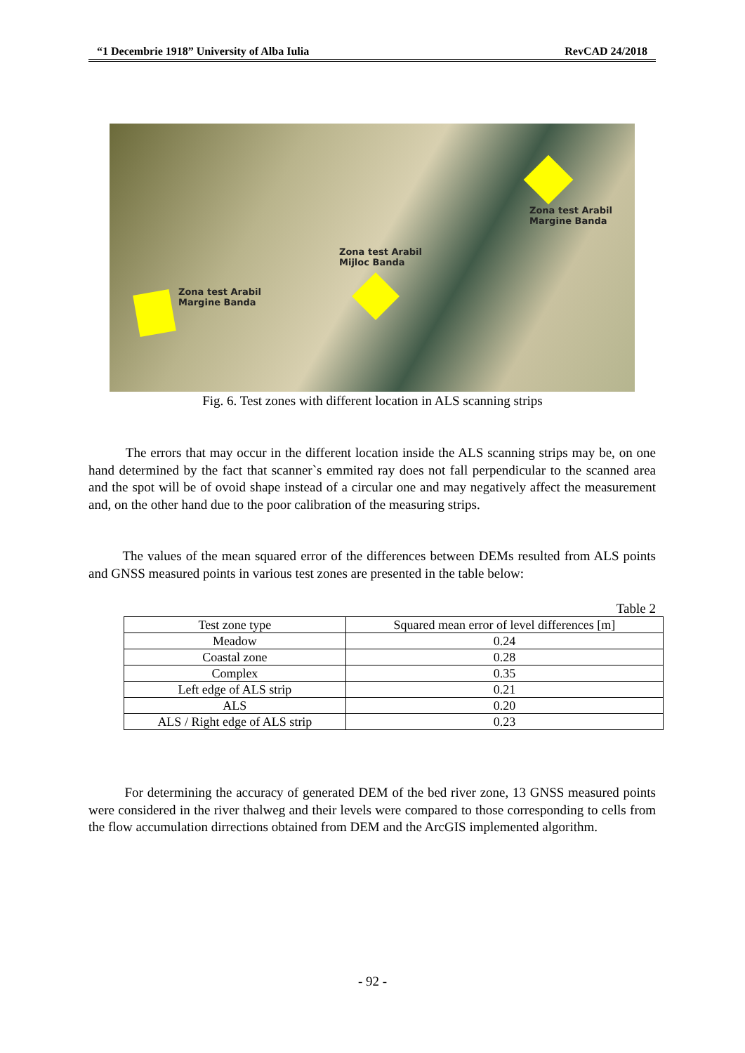“1 Decembrie 1918” University of Alba Iulia RevCAD 24/2018
Zona test Arabil
Margine Banda
Zona test Arabil
Mijloc Banda
Zona test Arabil
Margine Banda
Fig. 6. Test zones with different location in ALS scanning strips
The errors that may occur in the different location inside the ALS scanning strips may be, on one hand determined by the fact that scanner`s emmited ray does not fall perpendicular to the scanned area and the spot will be of ovoid shape instead of a circular one and may negatively affect the measurement and, on the other hand due to the poor calibration of the measuring strips.
The values of the mean squared error of the differences between DEMs resulted from ALS points and GNSS measured points in various test zones are presented in the table below:
Table 2
| Test zone type | Squared mean error of level differences [m] |
| --- | --- |
| Meadow | 0.24 |
| Coastal zone | 0.28 |
| Complex | 0.35 |
| Left edge of ALS strip | 0.21 |
| ALS | 0.20 |
| ALS / Right edge of ALS strip | 0.23 |
For determining the accuracy of generated DEM of the bed river zone, 13 GNSS measured points were considered in the river thalweg and their levels were compared to those corresponding to cells from the flow accumulation dirrections obtained from DEM and the ArcGIS implemented algorithm.
- 92 -